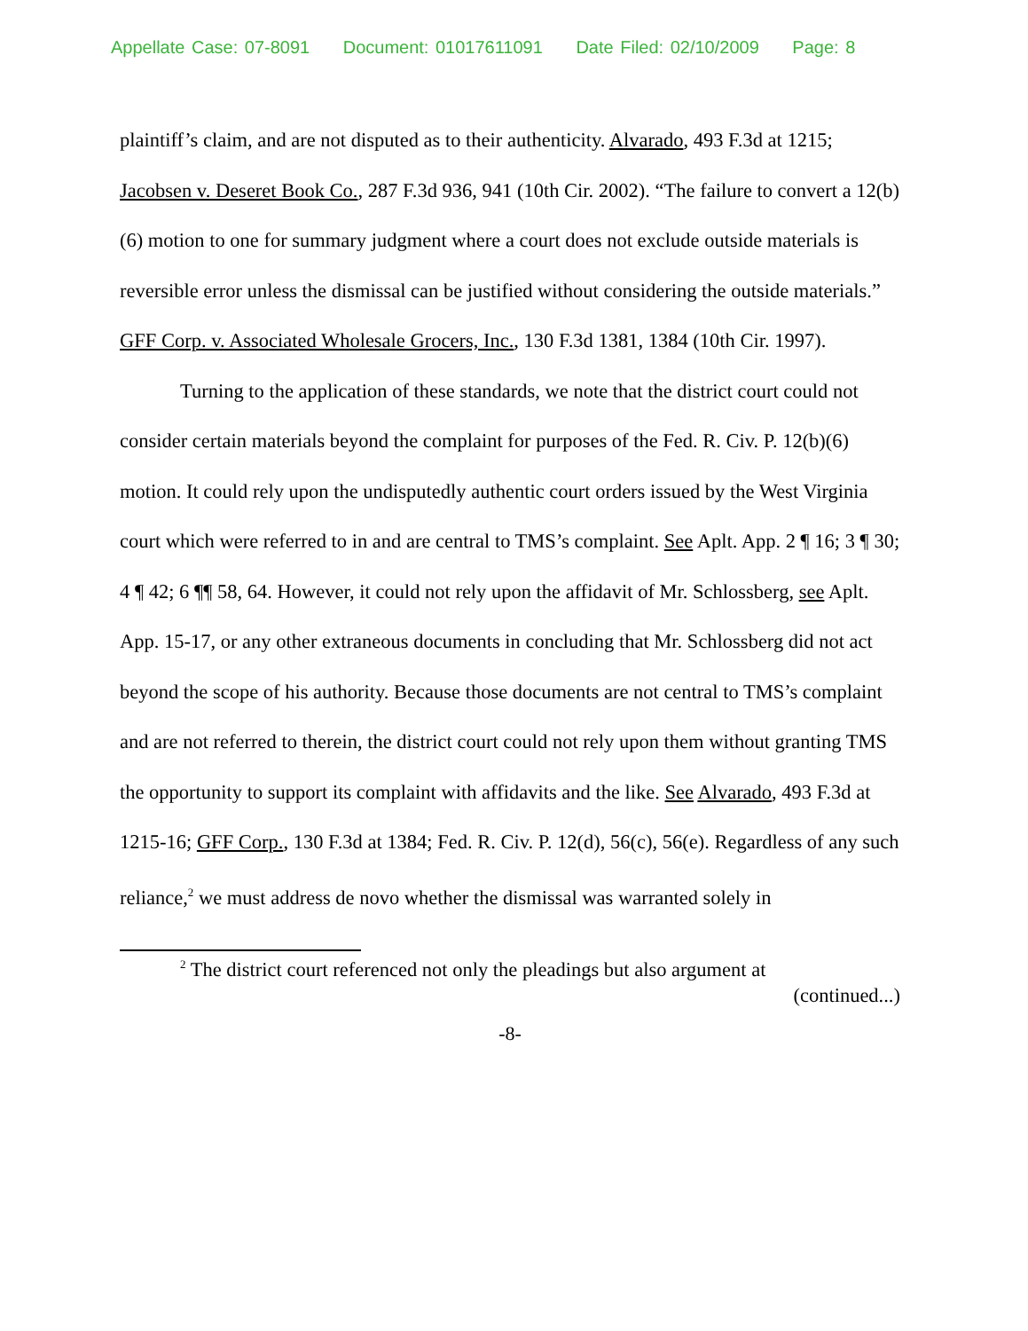Appellate Case: 07-8091 Document: 01017611091 Date Filed: 02/10/2009 Page: 8
plaintiff’s claim, and are not disputed as to their authenticity. Alvarado, 493 F.3d at 1215; Jacobsen v. Deseret Book Co., 287 F.3d 936, 941 (10th Cir. 2002). “The failure to convert a 12(b)(6) motion to one for summary judgment where a court does not exclude outside materials is reversible error unless the dismissal can be justified without considering the outside materials.” GFF Corp. v. Associated Wholesale Grocers, Inc., 130 F.3d 1381, 1384 (10th Cir. 1997).
Turning to the application of these standards, we note that the district court could not consider certain materials beyond the complaint for purposes of the Fed. R. Civ. P. 12(b)(6) motion. It could rely upon the undisputedly authentic court orders issued by the West Virginia court which were referred to in and are central to TMS’s complaint. See Aplt. App. 2 ¶ 16; 3 ¶ 30; 4 ¶ 42; 6 ¶¶ 58, 64. However, it could not rely upon the affidavit of Mr. Schlossberg, see Aplt. App. 15-17, or any other extraneous documents in concluding that Mr. Schlossberg did not act beyond the scope of his authority. Because those documents are not central to TMS’s complaint and are not referred to therein, the district court could not rely upon them without granting TMS the opportunity to support its complaint with affidavits and the like. See Alvarado, 493 F.3d at 1215-16; GFF Corp., 130 F.3d at 1384; Fed. R. Civ. P. 12(d), 56(c), 56(e). Regardless of any such reliance,<sup>2</sup> we must address de novo whether the dismissal was warranted solely in
<sup>2</sup> The district court referenced not only the pleadings but also argument at
(continued...)
-8-